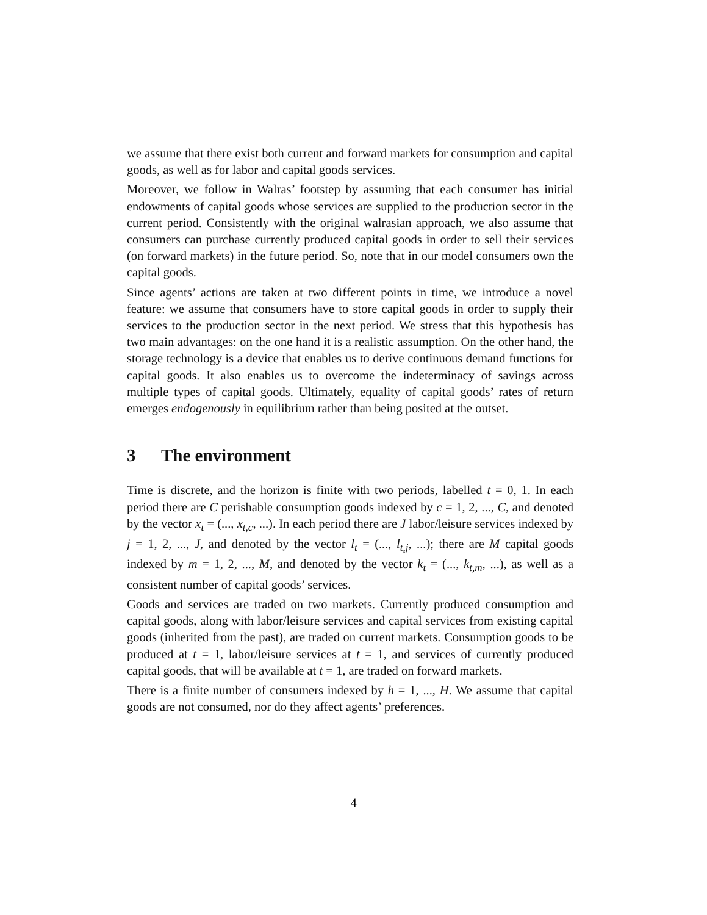we assume that there exist both current and forward markets for consumption and capital goods, as well as for labor and capital goods services.
Moreover, we follow in Walras’ footstep by assuming that each consumer has initial endowments of capital goods whose services are supplied to the production sector in the current period. Consistently with the original walrasian approach, we also assume that consumers can purchase currently produced capital goods in order to sell their services (on forward markets) in the future period. So, note that in our model consumers own the capital goods.
Since agents’ actions are taken at two different points in time, we introduce a novel feature: we assume that consumers have to store capital goods in order to supply their services to the production sector in the next period. We stress that this hypothesis has two main advantages: on the one hand it is a realistic assumption. On the other hand, the storage technology is a device that enables us to derive continuous demand functions for capital goods. It also enables us to overcome the indeterminacy of savings across multiple types of capital goods. Ultimately, equality of capital goods’ rates of return emerges endogenously in equilibrium rather than being posited at the outset.
3 The environment
Time is discrete, and the horizon is finite with two periods, labelled t = 0, 1. In each period there are C perishable consumption goods indexed by c = 1, 2, ..., C, and denoted by the vector x<sub>t</sub> = (..., x<sub>t,c</sub>, ...). In each period there are J labor/leisure services indexed by j = 1, 2, ..., J, and denoted by the vector l<sub>t</sub> = (..., l<sub>t,j</sub>, ...); there are M capital goods indexed by m = 1, 2, ..., M, and denoted by the vector k<sub>t</sub> = (..., k<sub>t,m</sub>, ...), as well as a consistent number of capital goods’ services.
Goods and services are traded on two markets. Currently produced consumption and capital goods, along with labor/leisure services and capital services from existing capital goods (inherited from the past), are traded on current markets. Consumption goods to be produced at t = 1, labor/leisure services at t = 1, and services of currently produced capital goods, that will be available at t = 1, are traded on forward markets.
There is a finite number of consumers indexed by h = 1, ..., H. We assume that capital goods are not consumed, nor do they affect agents’ preferences.
4